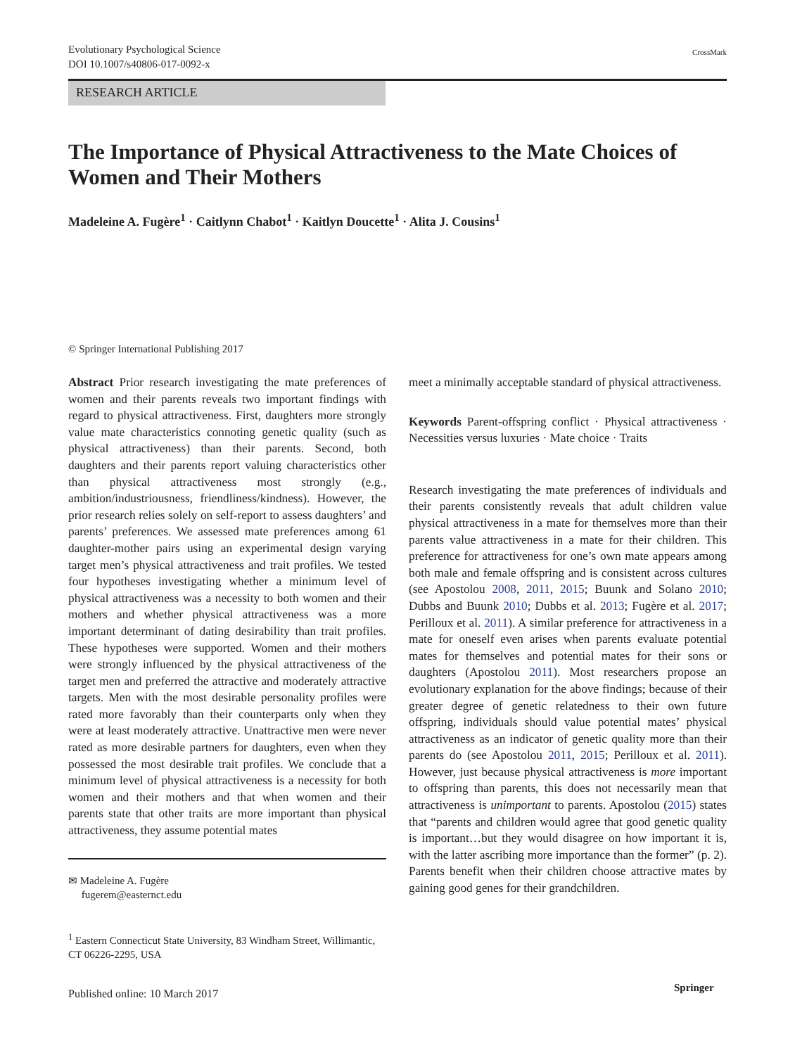Evolutionary Psychological Science
DOI 10.1007/s40806-017-0092-x
CrossMark
RESEARCH ARTICLE
The Importance of Physical Attractiveness to the Mate Choices of Women and Their Mothers
Madeleine A. Fugère<sup>1</sup> · Caitlynn Chabot<sup>1</sup> · Kaitlyn Doucette<sup>1</sup> · Alita J. Cousins<sup>1</sup>
© Springer International Publishing 2017
Abstract Prior research investigating the mate preferences of women and their parents reveals two important findings with regard to physical attractiveness. First, daughters more strongly value mate characteristics connoting genetic quality (such as physical attractiveness) than their parents. Second, both daughters and their parents report valuing characteristics other than physical attractiveness most strongly (e.g., ambition/industriousness, friendliness/kindness). However, the prior research relies solely on self-report to assess daughters’ and parents’ preferences. We assessed mate preferences among 61 daughter-mother pairs using an experimental design varying target men’s physical attractiveness and trait profiles. We tested four hypotheses investigating whether a minimum level of physical attractiveness was a necessity to both women and their mothers and whether physical attractiveness was a more important determinant of dating desirability than trait profiles. These hypotheses were supported. Women and their mothers were strongly influenced by the physical attractiveness of the target men and preferred the attractive and moderately attractive targets. Men with the most desirable personality profiles were rated more favorably than their counterparts only when they were at least moderately attractive. Unattractive men were never rated as more desirable partners for daughters, even when they possessed the most desirable trait profiles. We conclude that a minimum level of physical attractiveness is a necessity for both women and their mothers and that when women and their parents state that other traits are more important than physical attractiveness, they assume potential mates
meet a minimally acceptable standard of physical attractiveness.
Keywords Parent-offspring conflict · Physical attractiveness · Necessities versus luxuries · Mate choice · Traits
Research investigating the mate preferences of individuals and their parents consistently reveals that adult children value physical attractiveness in a mate for themselves more than their parents value attractiveness in a mate for their children. This preference for attractiveness for one’s own mate appears among both male and female offspring and is consistent across cultures (see Apostolou 2008, 2011, 2015; Buunk and Solano 2010; Dubbs and Buunk 2010; Dubbs et al. 2013; Fugère et al. 2017; Perilloux et al. 2011). A similar preference for attractiveness in a mate for oneself even arises when parents evaluate potential mates for themselves and potential mates for their sons or daughters (Apostolou 2011). Most researchers propose an evolutionary explanation for the above findings; because of their greater degree of genetic relatedness to their own future offspring, individuals should value potential mates’ physical attractiveness as an indicator of genetic quality more than their parents do (see Apostolou 2011, 2015; Perilloux et al. 2011). However, just because physical attractiveness is more important to offspring than parents, this does not necessarily mean that attractiveness is unimportant to parents. Apostolou (2015) states that “parents and children would agree that good genetic quality is important…but they would disagree on how important it is, with the latter ascribing more importance than the former” (p. 2). Parents benefit when their children choose attractive mates by gaining good genes for their grandchildren.
✉ Madeleine A. Fugère
fugerem@easternct.edu
<sup>1</sup> Eastern Connecticut State University, 83 Windham Street, Willimantic, CT 06226-2295, USA
Published online: 10 March 2017
Springer